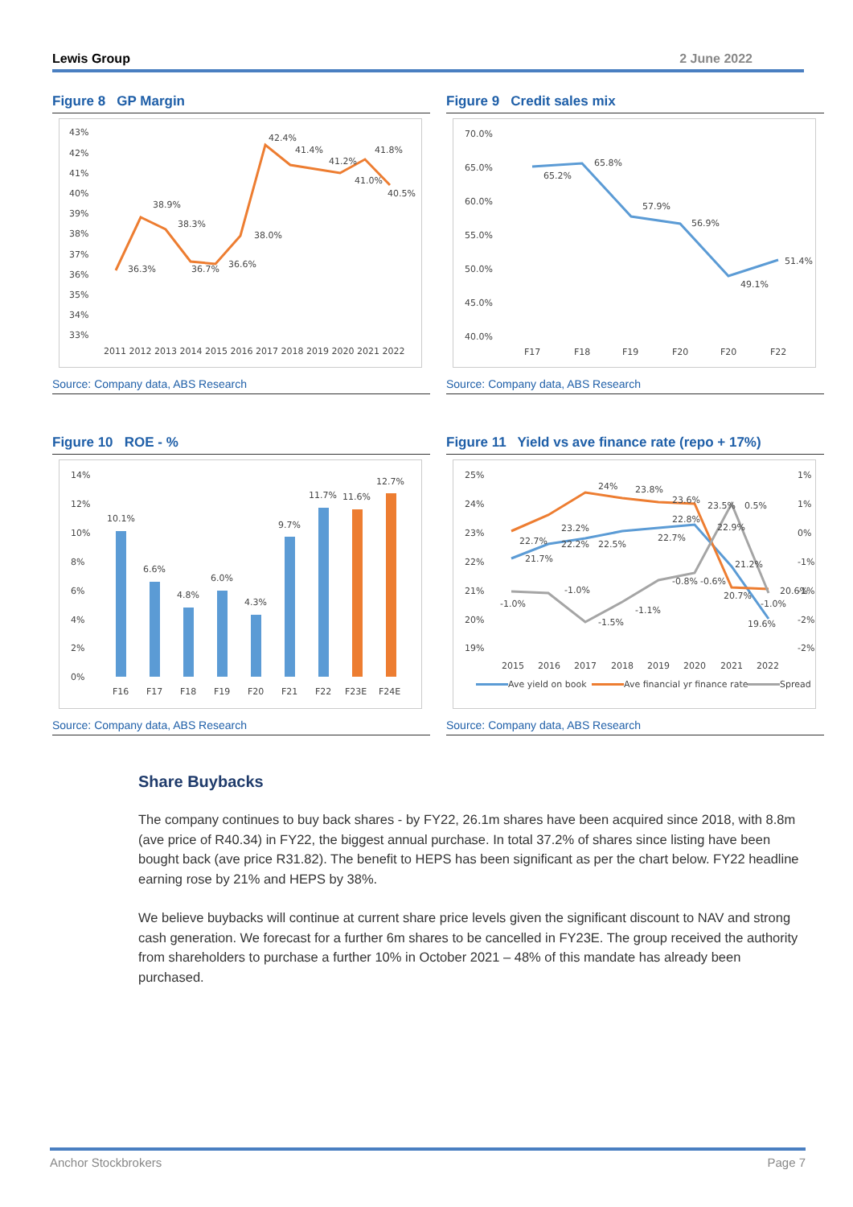Lewis Group 2 June 2022
Figure 8 GP Margin
43%
42%
41%
40%
39%
38%
37%
36%
35%
34%
33%
36.3%
38.9%
38.3%
36.7%
36.6%
38.0%
42.4%
41.4%
41.2%
41.0%
41.8%
40.5%
2011 2012 2013 2014 2015 2016 2017 2018 2019 2020 2021 2022
Source: Company data, ABS Research
Figure 9 Credit sales mix
70.0%
65.0%
60.0%
55.0%
50.0%
45.0%
40.0%
65.2%
65.8%
57.9%
56.9%
49.1%
51.4%
F17
F18
F19
F20
F20
F22
Source: Company data, ABS Research
Figure 10 ROE - %
14%
12%
10%
8%
6%
4%
2%
0%
10.1%
6.6%
4.8%
6.0%
4.3%
9.7%
11.7%
11.6%
12.7%
F16
F17
F18
F19
F20
F21
F22
F23E
F24E
Source: Company data, ABS Research
Figure 11 Yield vs ave finance rate (repo + 17%)
25%
24%
23%
22%
21%
20%
19%
1%
1%
0%
-1%
-1%
-2%
-2%
-1.0%
22.7%
21.7%
23.2%
22.2%
22.5%
-1.0%
24%
23.8%
-1.5%
-1.1%
23.6%
22.8%
22.7%
-0.8%
-0.6%
23.5%
0.5%
22.9%
21.2%
20.7%
-1.0%
19.6%
20.6%
2015
2016
2017
2018
2019
2020
2021
2022
Ave yield on book
Ave financial yr finance rate
Spread
Source: Company data, ABS Research
Share Buybacks
The company continues to buy back shares - by FY22, 26.1m shares have been acquired since 2018, with 8.8m (ave price of R40.34) in FY22, the biggest annual purchase. In total 37.2% of shares since listing have been bought back (ave price R31.82). The benefit to HEPS has been significant as per the chart below. FY22 headline earning rose by 21% and HEPS by 38%.
We believe buybacks will continue at current share price levels given the significant discount to NAV and strong cash generation. We forecast for a further 6m shares to be cancelled in FY23E. The group received the authority from shareholders to purchase a further 10% in October 2021 – 48% of this mandate has already been purchased.
Anchor Stockbrokers Page 7